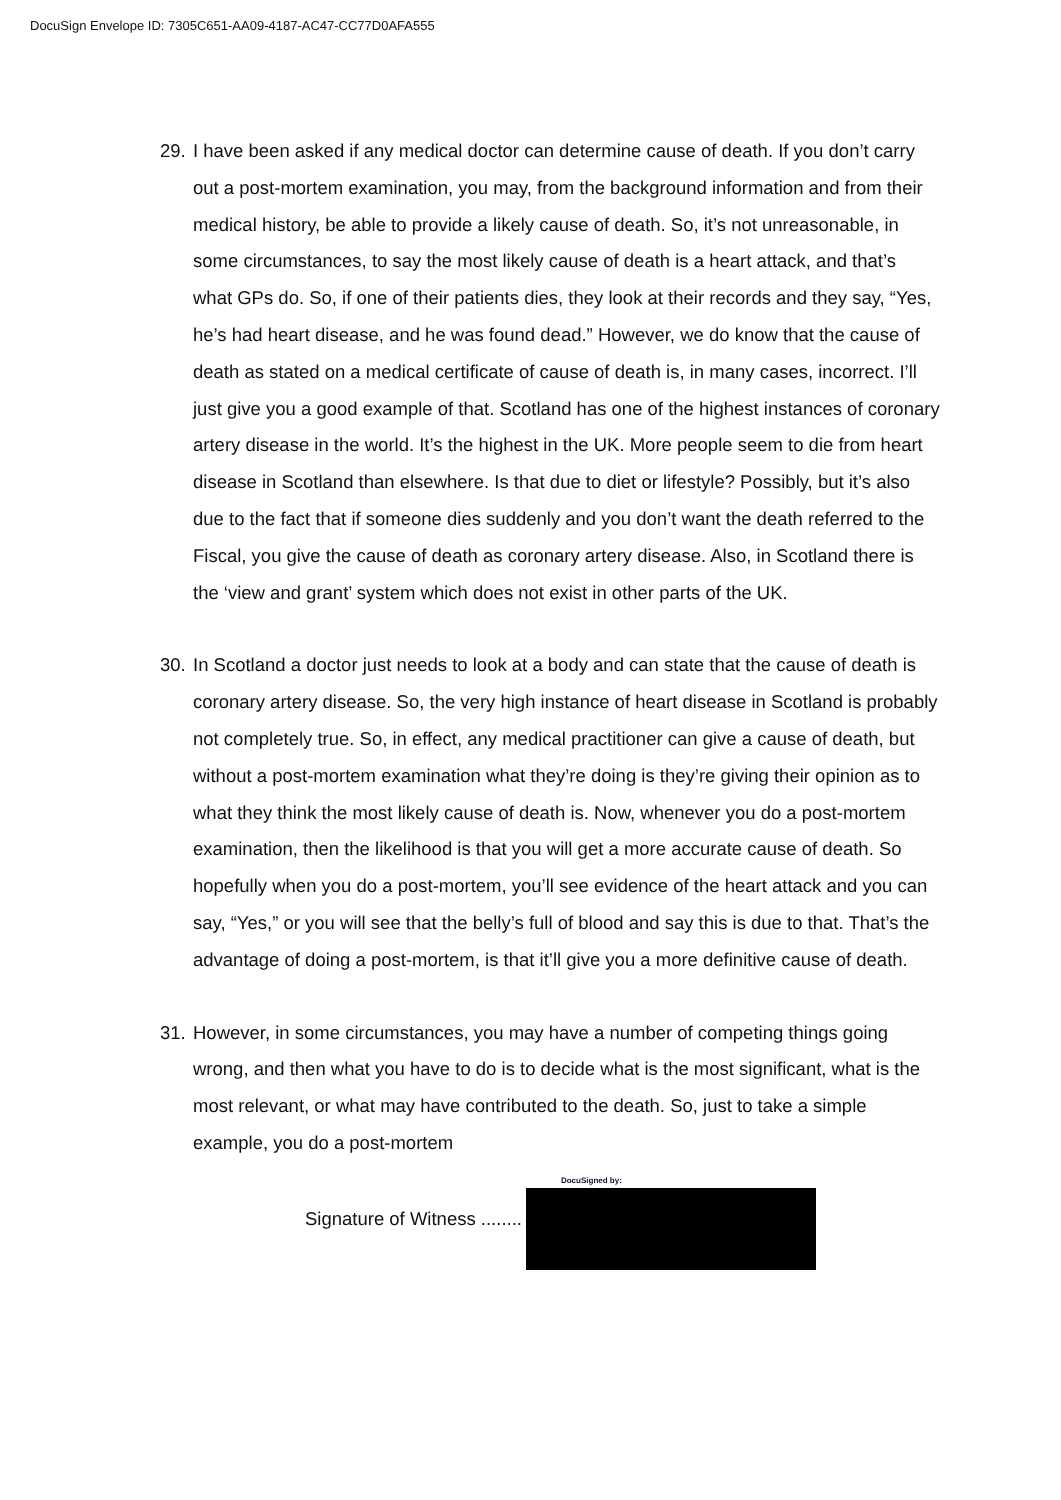DocuSign Envelope ID: 7305C651-AA09-4187-AC47-CC77D0AFA555
29.
I have been asked if any medical doctor can determine cause of death. If you don’t carry out a post-mortem examination, you may, from the background information and from their medical history, be able to provide a likely cause of death. So, it’s not unreasonable, in some circumstances, to say the most likely cause of death is a heart attack, and that’s what GPs do. So, if one of their patients dies, they look at their records and they say, “Yes, he’s had heart disease, and he was found dead.” However, we do know that the cause of death as stated on a medical certificate of cause of death is, in many cases, incorrect. I’ll just give you a good example of that. Scotland has one of the highest instances of coronary artery disease in the world. It’s the highest in the UK. More people seem to die from heart disease in Scotland than elsewhere. Is that due to diet or lifestyle? Possibly, but it’s also due to the fact that if someone dies suddenly and you don’t want the death referred to the Fiscal, you give the cause of death as coronary artery disease. Also, in Scotland there is the ‘view and grant’ system which does not exist in other parts of the UK.
30.
In Scotland a doctor just needs to look at a body and can state that the cause of death is coronary artery disease. So, the very high instance of heart disease in Scotland is probably not completely true. So, in effect, any medical practitioner can give a cause of death, but without a post-mortem examination what they’re doing is they’re giving their opinion as to what they think the most likely cause of death is. Now, whenever you do a post-mortem examination, then the likelihood is that you will get a more accurate cause of death. So hopefully when you do a post-mortem, you’ll see evidence of the heart attack and you can say, “Yes,” or you will see that the belly’s full of blood and say this is due to that. That’s the advantage of doing a post-mortem, is that it’ll give you a more definitive cause of death.
31.
However, in some circumstances, you may have a number of competing things going wrong, and then what you have to do is to decide what is the most significant, what is the most relevant, or what may have contributed to the death. So, just to take a simple example, you do a post-mortem
Signature of Witness ........
DocuSigned by: